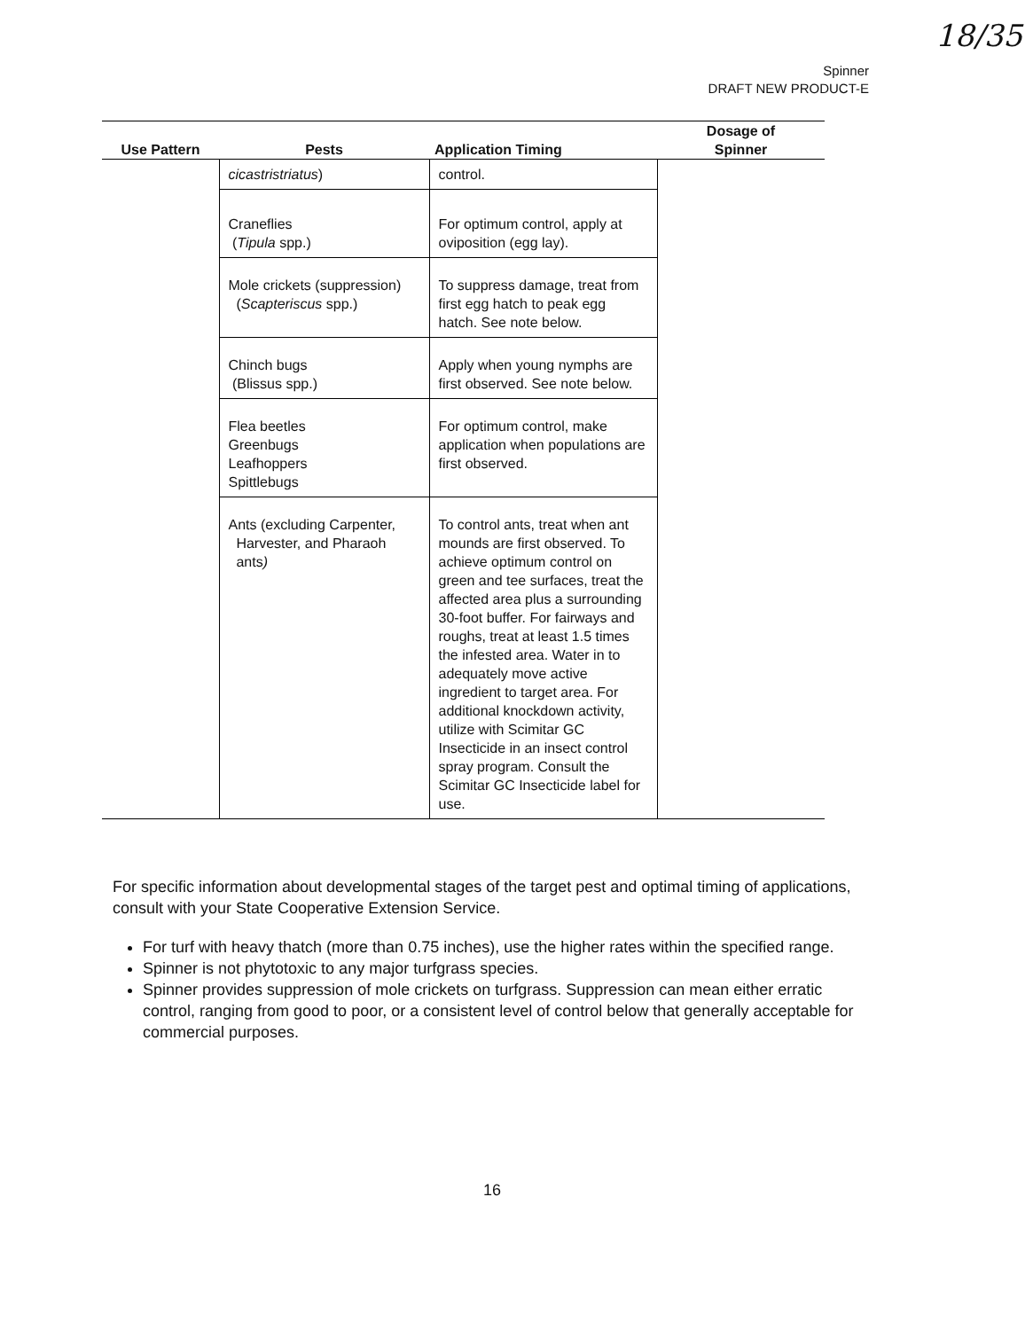18/35
Spinner
DRAFT NEW PRODUCT-E
| Use Pattern | Pests | Application Timing | Dosage of Spinner |
| --- | --- | --- | --- |
| | cicastristriatus ) | control. | |
| | Craneflies ( Tipula spp.) | For optimum control, apply at oviposition (egg lay). | |
| | Mole crickets (suppression) ( Scapteriscus spp.) | To suppress damage, treat from first egg hatch to peak egg hatch. See note below. | |
| | Chinch bugs (Blissus spp.) | Apply when young nymphs are first observed. See note below. | |
| | Flea beetles Greenbugs Leafhoppers Spittlebugs | For optimum control, make application when populations are first observed. | |
| | Ants (excluding Carpenter, Harvester, and Pharaoh ants ) | To control ants, treat when ant mounds are first observed. To achieve optimum control on green and tee surfaces, treat the affected area plus a surrounding 30-foot buffer. For fairways and roughs, treat at least 1.5 times the infested area. Water in to adequately move active ingredient to target area. For additional knockdown activity, utilize with Scimitar GC Insecticide in an insect control spray program. Consult the Scimitar GC Insecticide label for use. | |
For specific information about developmental stages of the target pest and optimal timing of applications, consult with your State Cooperative Extension Service.
For turf with heavy thatch (more than 0.75 inches), use the higher rates within the specified range.
Spinner is not phytotoxic to any major turfgrass species.
Spinner provides suppression of mole crickets on turfgrass. Suppression can mean either erratic control, ranging from good to poor, or a consistent level of control below that generally acceptable for commercial purposes.
16